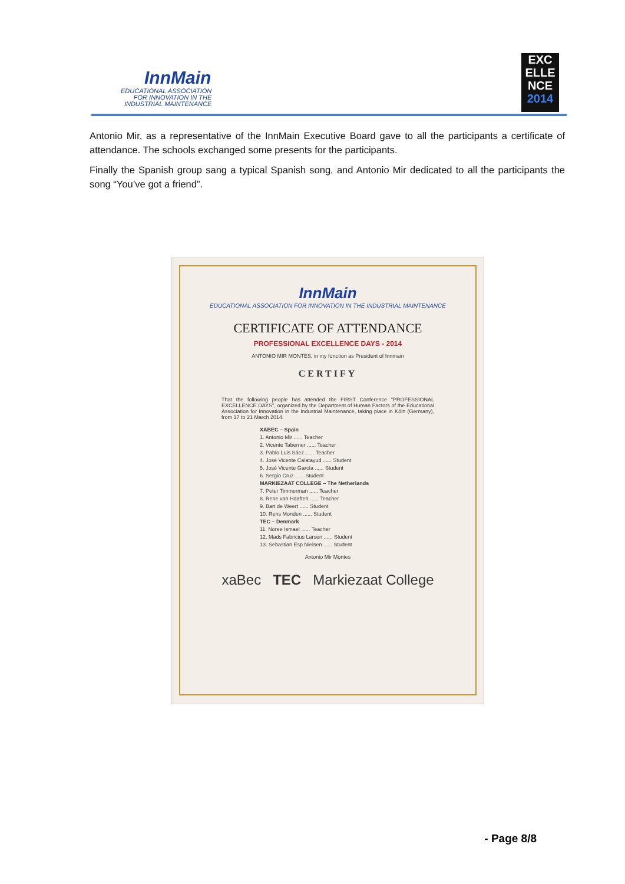InnMain
EDUCATIONAL ASSOCIATION
FOR INNOVATION IN THE
INDUSTRIAL MAINTENANCE
EXC
ELLE
NCE
2014
Antonio Mir, as a representative of the InnMain Executive Board gave to all the participants a certificate of attendance. The schools exchanged some presents for the participants.
Finally the Spanish group sang a typical Spanish song, and Antonio Mir dedicated to all the participants the song “You’ve got a friend”.
InnMain
EDUCATIONAL ASSOCIATION FOR INNOVATION IN THE INDUSTRIAL MAINTENANCE
CERTIFICATE OF ATTENDANCE
PROFESSIONAL EXCELLENCE DAYS - 2014
ANTONIO MIR MONTES, in my function as President of Innmain
CERTIFY
That the following people has attended the FIRST Conference "PROFESSIONAL EXCELLENCE DAYS", organized by the Department of Human Factors of the Educational Association for Innovation in the Industrial Maintenance, taking place in Köln (Germany), from 17 to 21 March 2014.
XABEC – Spain
1. Antonio Mir ...... Teacher
2. Vicente Taberner ...... Teacher
3. Pablo Luis Sáez ...... Teacher
4. José Vicente Calatayud ...... Student
5. José Vicente García ...... Student
6. Sergio Cruz ...... Student
MARKIEZAAT COLLEGE – The Netherlands
7. Peter Timmerman ...... Teacher
8. Rene van Haaften ...... Teacher
9. Bart de Weert ...... Student
10. Rens Monden ...... Student
TEC – Denmark
11. Noree Ismael ...... Teacher
12. Mads Fabricius Larsen ...... Student
13. Sebastian Esp Nielsen ...... Student
Antonio Mir Montes
xaBec TEC Markiezaat College
- Page 8/8